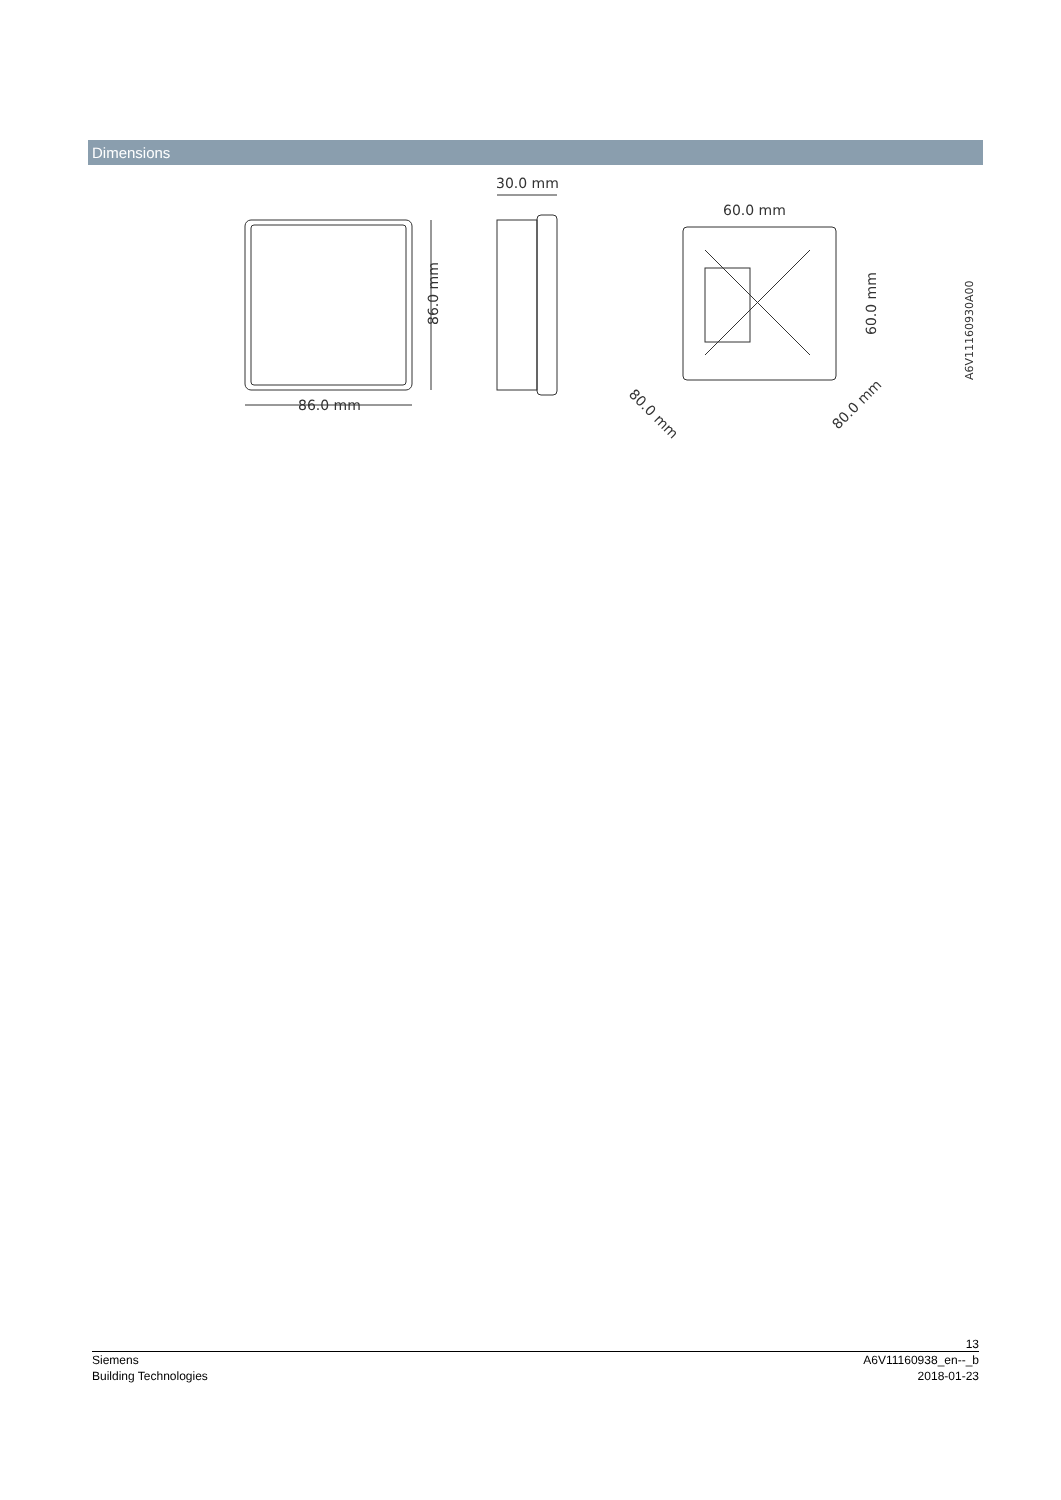Dimensions
86.0 mm
86.0 mm
30.0 mm
60.0 mm
60.0 mm
80.0 mm
80.0 mm
A6V11160930A00
13
Siemens A6V11160938_en--_b
Building Technologies 2018-01-23